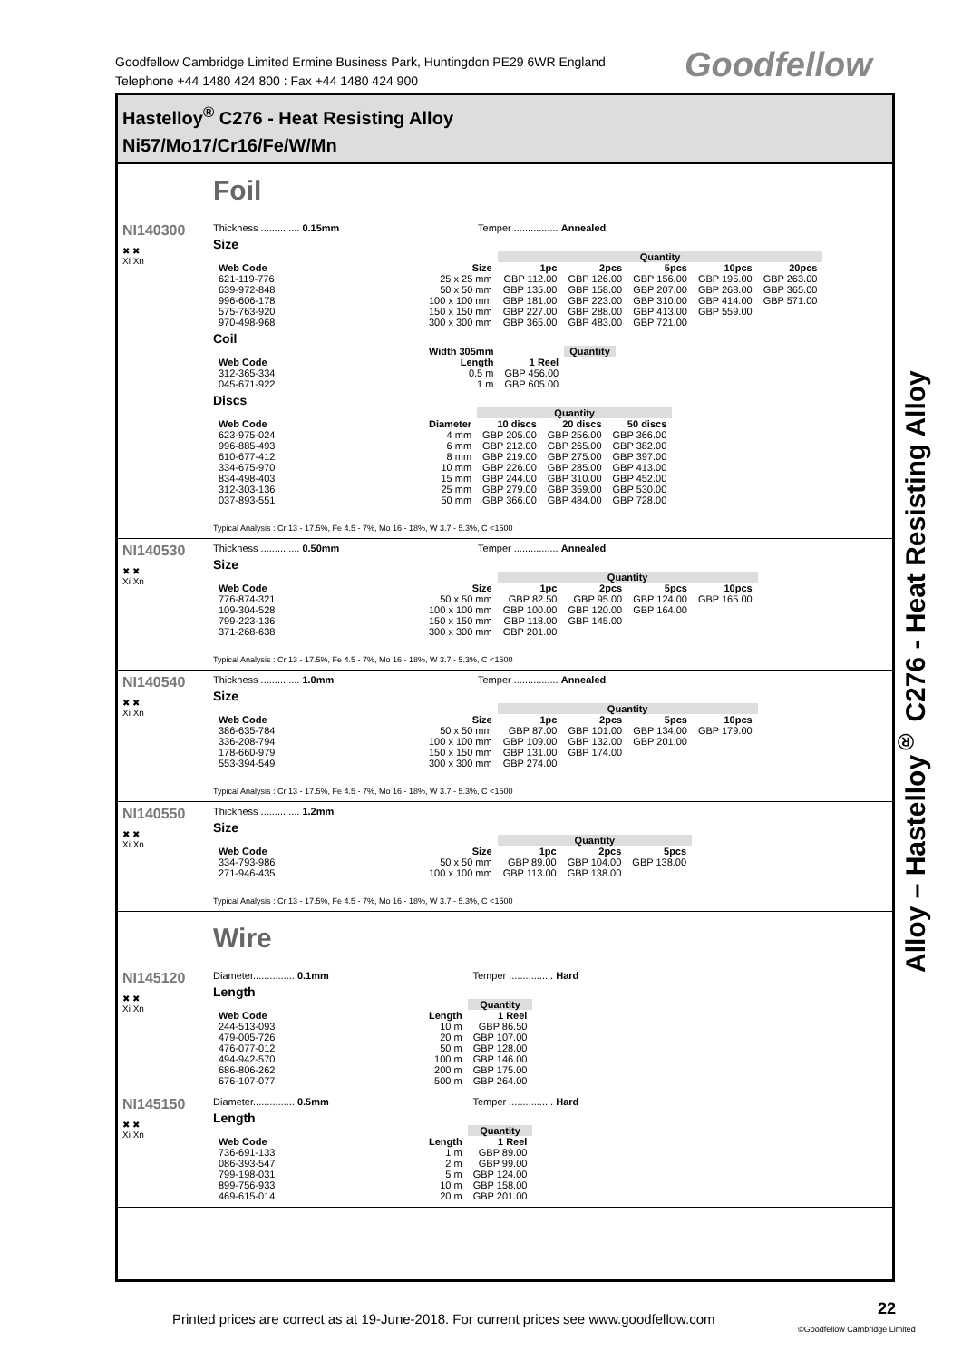Goodfellow Cambridge Limited Ermine Business Park, Huntingdon PE29 6WR England
Telephone +44 1480 424 800 : Fax +44 1480 424 900
Goodfellow
Hastelloy<sup>®</sup> C276 - Heat Resisting Alloy
Ni57/Mo17/Cr16/Fe/W/Mn
Foil
NI140300
✖ ✖
Xi Xn
Thickness .............. 0.15mm Temper ................ Annealed
Size
| | | Quantity | | | | |
| --- | --- | --- | --- | --- | --- | --- |
| Web Code | Size | 1pc | 2pcs | 5pcs | 10pcs | 20pcs |
| 621-119-776 | 25 x 25 mm | GBP 112.00 | GBP 126.00 | GBP 156.00 | GBP 195.00 | GBP 263.00 |
| 639-972-848 | 50 x 50 mm | GBP 135.00 | GBP 158.00 | GBP 207.00 | GBP 268.00 | GBP 365.00 |
| 996-606-178 | 100 x 100 mm | GBP 181.00 | GBP 223.00 | GBP 310.00 | GBP 414.00 | GBP 571.00 |
| 575-763-920 | 150 x 150 mm | GBP 227.00 | GBP 288.00 | GBP 413.00 | GBP 559.00 | |
| 970-498-968 | 300 x 300 mm | GBP 365.00 | GBP 483.00 | GBP 721.00 | | |
Coil
| | Width 305mm | | Quantity |
| --- | --- | --- | --- |
| Web Code | Length | 1 Reel | |
| 312-365-334 | 0.5 m | GBP 456.00 | |
| 045-671-922 | 1 m | GBP 605.00 | |
Discs
| | | Quantity | | |
| --- | --- | --- | --- | --- |
| Web Code | Diameter | 10 discs | 20 discs | 50 discs |
| 623-975-024 | 4 mm | GBP 205.00 | GBP 256.00 | GBP 366.00 |
| 996-885-493 | 6 mm | GBP 212.00 | GBP 265.00 | GBP 382.00 |
| 610-677-412 | 8 mm | GBP 219.00 | GBP 275.00 | GBP 397.00 |
| 334-675-970 | 10 mm | GBP 226.00 | GBP 285.00 | GBP 413.00 |
| 834-498-403 | 15 mm | GBP 244.00 | GBP 310.00 | GBP 452.00 |
| 312-303-136 | 25 mm | GBP 279.00 | GBP 359.00 | GBP 530.00 |
| 037-893-551 | 50 mm | GBP 366.00 | GBP 484.00 | GBP 728.00 |
Typical Analysis : Cr 13 - 17.5%, Fe 4.5 - 7%, Mo 16 - 18%, W 3.7 - 5.3%, C <1500
NI140530
✖ ✖
Xi Xn
Thickness .............. 0.50mm Temper ................ Annealed
Size
| | | Quantity | | | |
| --- | --- | --- | --- | --- | --- |
| Web Code | Size | 1pc | 2pcs | 5pcs | 10pcs |
| 776-874-321 | 50 x 50 mm | GBP 82.50 | GBP 95.00 | GBP 124.00 | GBP 165.00 |
| 109-304-528 | 100 x 100 mm | GBP 100.00 | GBP 120.00 | GBP 164.00 | |
| 799-223-136 | 150 x 150 mm | GBP 118.00 | GBP 145.00 | | |
| 371-268-638 | 300 x 300 mm | GBP 201.00 | | | |
Typical Analysis : Cr 13 - 17.5%, Fe 4.5 - 7%, Mo 16 - 18%, W 3.7 - 5.3%, C <1500
NI140540
✖ ✖
Xi Xn
Thickness .............. 1.0mm Temper ................ Annealed
Size
| | | Quantity | | | |
| --- | --- | --- | --- | --- | --- |
| Web Code | Size | 1pc | 2pcs | 5pcs | 10pcs |
| 386-635-784 | 50 x 50 mm | GBP 87.00 | GBP 101.00 | GBP 134.00 | GBP 179.00 |
| 336-208-794 | 100 x 100 mm | GBP 109.00 | GBP 132.00 | GBP 201.00 | |
| 178-660-979 | 150 x 150 mm | GBP 131.00 | GBP 174.00 | | |
| 553-394-549 | 300 x 300 mm | GBP 274.00 | | | |
Typical Analysis : Cr 13 - 17.5%, Fe 4.5 - 7%, Mo 16 - 18%, W 3.7 - 5.3%, C <1500
NI140550
✖ ✖
Xi Xn
Thickness .............. 1.2mm
Size
| | | Quantity | | |
| --- | --- | --- | --- | --- |
| Web Code | Size | 1pc | 2pcs | 5pcs |
| 334-793-986 | 50 x 50 mm | GBP 89.00 | GBP 104.00 | GBP 138.00 |
| 271-946-435 | 100 x 100 mm | GBP 113.00 | GBP 138.00 | |
Typical Analysis : Cr 13 - 17.5%, Fe 4.5 - 7%, Mo 16 - 18%, W 3.7 - 5.3%, C <1500
Wire
NI145120
✖ ✖
Xi Xn
Diameter............... 0.1mm Temper ................ Hard
Length
| | | Quantity |
| --- | --- | --- |
| Web Code | Length | 1 Reel |
| 244-513-093 | 10 m | GBP 86.50 |
| 479-005-726 | 20 m | GBP 107.00 |
| 476-077-012 | 50 m | GBP 128.00 |
| 494-942-570 | 100 m | GBP 146.00 |
| 686-806-262 | 200 m | GBP 175.00 |
| 676-107-077 | 500 m | GBP 264.00 |
NI145150
✖ ✖
Xi Xn
Diameter............... 0.5mm Temper ................ Hard
Length
| | | Quantity |
| --- | --- | --- |
| Web Code | Length | 1 Reel |
| 736-691-133 | 1 m | GBP 89.00 |
| 086-393-547 | 2 m | GBP 99.00 |
| 799-198-031 | 5 m | GBP 124.00 |
| 899-756-933 | 10 m | GBP 158.00 |
| 469-615-014 | 20 m | GBP 201.00 |
Alloy – Hastelloy<sup>®</sup> C276 - Heat Resisting Alloy
Printed prices are correct as at 19-June-2018. For current prices see www.goodfellow.com
22
©Goodfellow Cambridge Limited